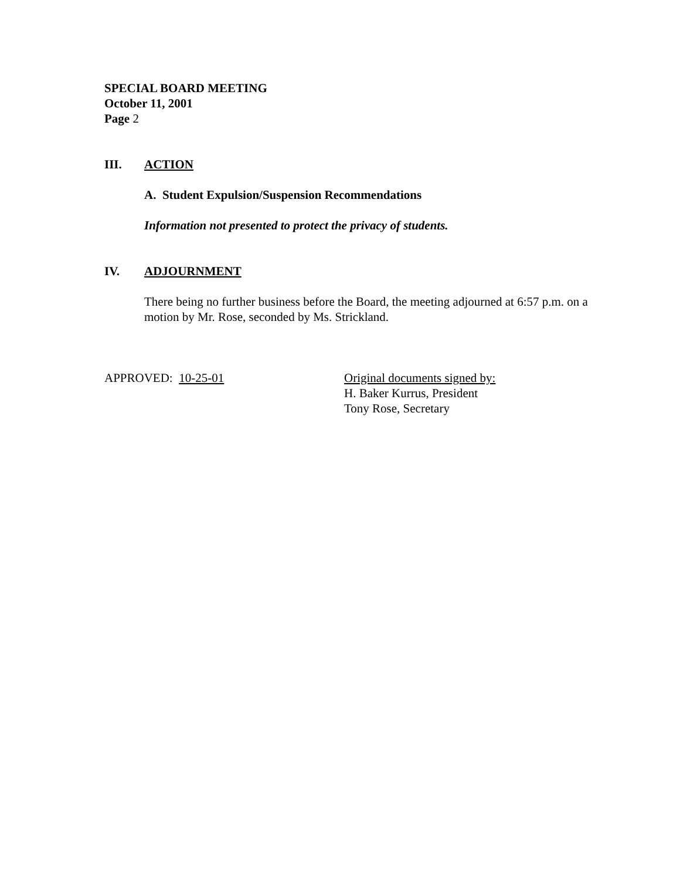SPECIAL BOARD MEETING
October 11, 2001
Page 2
III. ACTION
A. Student Expulsion/Suspension Recommendations
Information not presented to protect the privacy of students.
IV. ADJOURNMENT
There being no further business before the Board, the meeting adjourned at 6:57 p.m. on a motion by Mr. Rose, seconded by Ms. Strickland.
APPROVED: 10-25-01 Original documents signed by:
H. Baker Kurrus, President
Tony Rose, Secretary